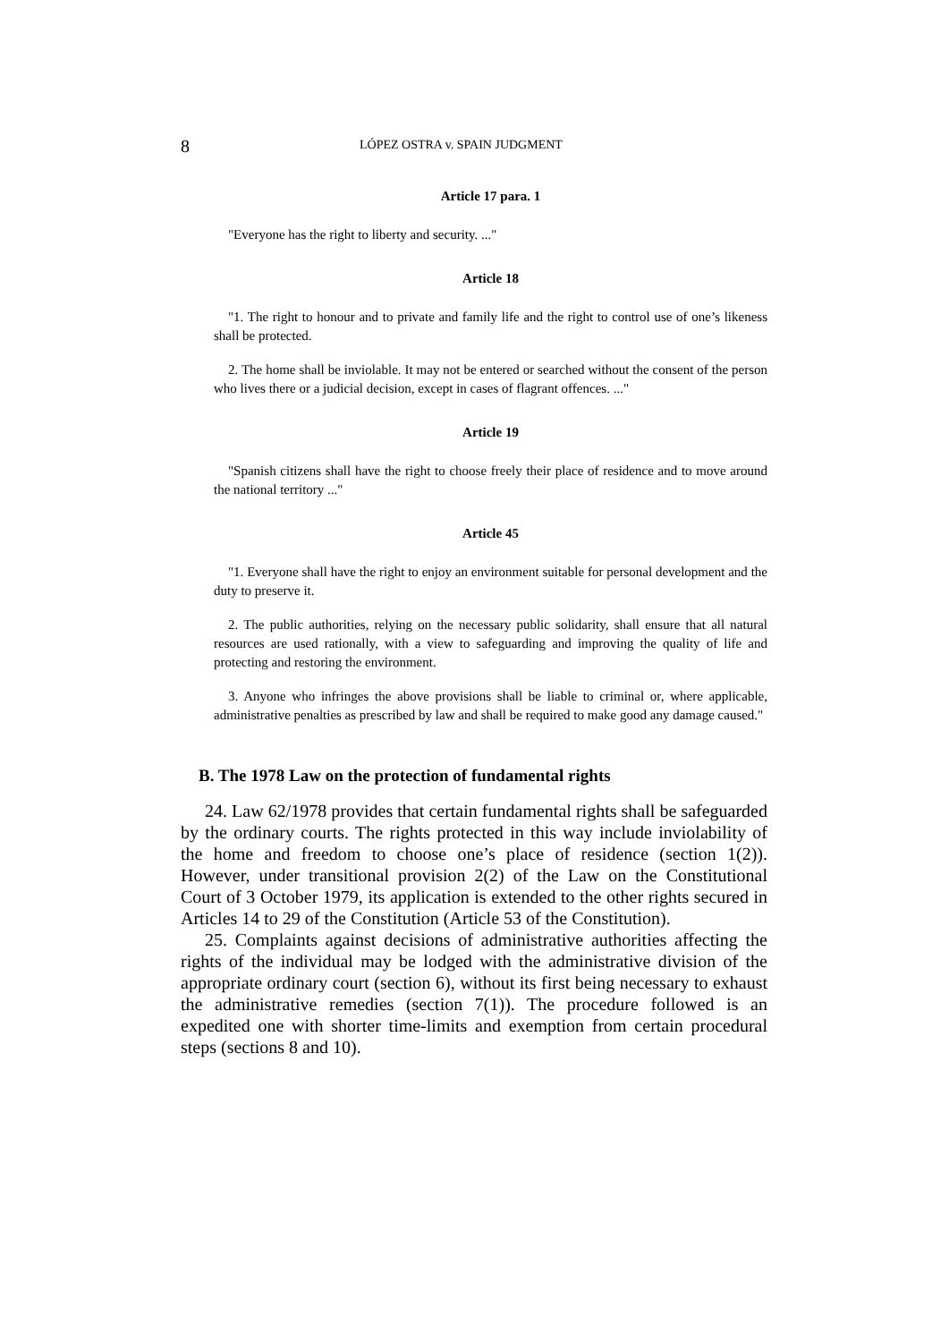8 LÓPEZ OSTRA v. SPAIN JUDGMENT
Article 17 para. 1
"Everyone has the right to liberty and security. ..."
Article 18
"1. The right to honour and to private and family life and the right to control use of one’s likeness shall be protected.
2. The home shall be inviolable. It may not be entered or searched without the consent of the person who lives there or a judicial decision, except in cases of flagrant offences. ..."
Article 19
"Spanish citizens shall have the right to choose freely their place of residence and to move around the national territory ..."
Article 45
"1. Everyone shall have the right to enjoy an environment suitable for personal development and the duty to preserve it.
2. The public authorities, relying on the necessary public solidarity, shall ensure that all natural resources are used rationally, with a view to safeguarding and improving the quality of life and protecting and restoring the environment.
3. Anyone who infringes the above provisions shall be liable to criminal or, where applicable, administrative penalties as prescribed by law and shall be required to make good any damage caused."
B. The 1978 Law on the protection of fundamental rights
24. Law 62/1978 provides that certain fundamental rights shall be safeguarded by the ordinary courts. The rights protected in this way include inviolability of the home and freedom to choose one’s place of residence (section 1(2)). However, under transitional provision 2(2) of the Law on the Constitutional Court of 3 October 1979, its application is extended to the other rights secured in Articles 14 to 29 of the Constitution (Article 53 of the Constitution).
25. Complaints against decisions of administrative authorities affecting the rights of the individual may be lodged with the administrative division of the appropriate ordinary court (section 6), without its first being necessary to exhaust the administrative remedies (section 7(1)). The procedure followed is an expedited one with shorter time-limits and exemption from certain procedural steps (sections 8 and 10).